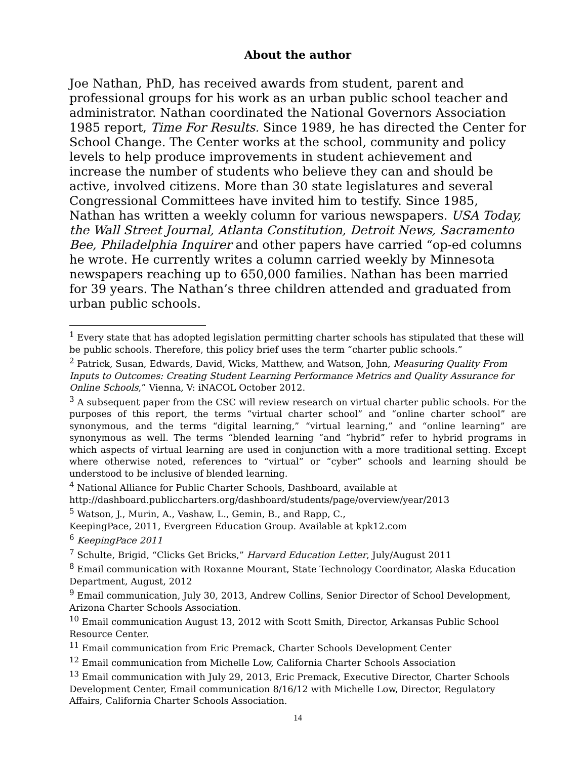About the author
Joe Nathan, PhD, has received awards from student, parent and professional groups for his work as an urban public school teacher and administrator. Nathan coordinated the National Governors Association 1985 report, Time For Results. Since 1989, he has directed the Center for School Change. The Center works at the school, community and policy levels to help produce improvements in student achievement and increase the number of students who believe they can and should be active, involved citizens. More than 30 state legislatures and several Congressional Committees have invited him to testify. Since 1985, Nathan has written a weekly column for various newspapers. USA Today, the Wall Street Journal, Atlanta Constitution, Detroit News, Sacramento Bee, Philadelphia Inquirer and other papers have carried “op-ed columns he wrote. He currently writes a column carried weekly by Minnesota newspapers reaching up to 650,000 families. Nathan has been married for 39 years. The Nathan’s three children attended and graduated from urban public schools.
<sup>1</sup> Every state that has adopted legislation permitting charter schools has stipulated that these will be public schools. Therefore, this policy brief uses the term “charter public schools.”
<sup>2</sup> Patrick, Susan, Edwards, David, Wicks, Matthew, and Watson, John, Measuring Quality From Inputs to Outcomes: Creating Student Learning Performance Metrics and Quality Assurance for Online Schools,” Vienna, V: iNACOL October 2012.
<sup>3</sup> A subsequent paper from the CSC will review research on virtual charter public schools. For the purposes of this report, the terms “virtual charter school” and “online charter school” are synonymous, and the terms “digital learning,” “virtual learning,” and “online learning” are synonymous as well. The terms “blended learning “and “hybrid” refer to hybrid programs in which aspects of virtual learning are used in conjunction with a more traditional setting. Except where otherwise noted, references to “virtual” or “cyber” schools and learning should be understood to be inclusive of blended learning.
<sup>4</sup> National Alliance for Public Charter Schools, Dashboard, available at
http://dashboard.publiccharters.org/dashboard/students/page/overview/year/2013
<sup>5</sup> Watson, J., Murin, A., Vashaw, L., Gemin, B., and Rapp, C.,
KeepingPace, 2011, Evergreen Education Group. Available at kpk12.com
<sup>6</sup> KeepingPace 2011
<sup>7</sup> Schulte, Brigid, “Clicks Get Bricks,” Harvard Education Letter, July/August 2011
<sup>8</sup> Email communication with Roxanne Mourant, State Technology Coordinator, Alaska Education Department, August, 2012
<sup>9</sup> Email communication, July 30, 2013, Andrew Collins, Senior Director of School Development, Arizona Charter Schools Association.
<sup>10</sup> Email communication August 13, 2012 with Scott Smith, Director, Arkansas Public School Resource Center.
<sup>11</sup> Email communication from Eric Premack, Charter Schools Development Center
<sup>12</sup> Email communication from Michelle Low, California Charter Schools Association
<sup>13</sup> Email communication with July 29, 2013, Eric Premack, Executive Director, Charter Schools Development Center, Email communication 8/16/12 with Michelle Low, Director, Regulatory Affairs, California Charter Schools Association.
14